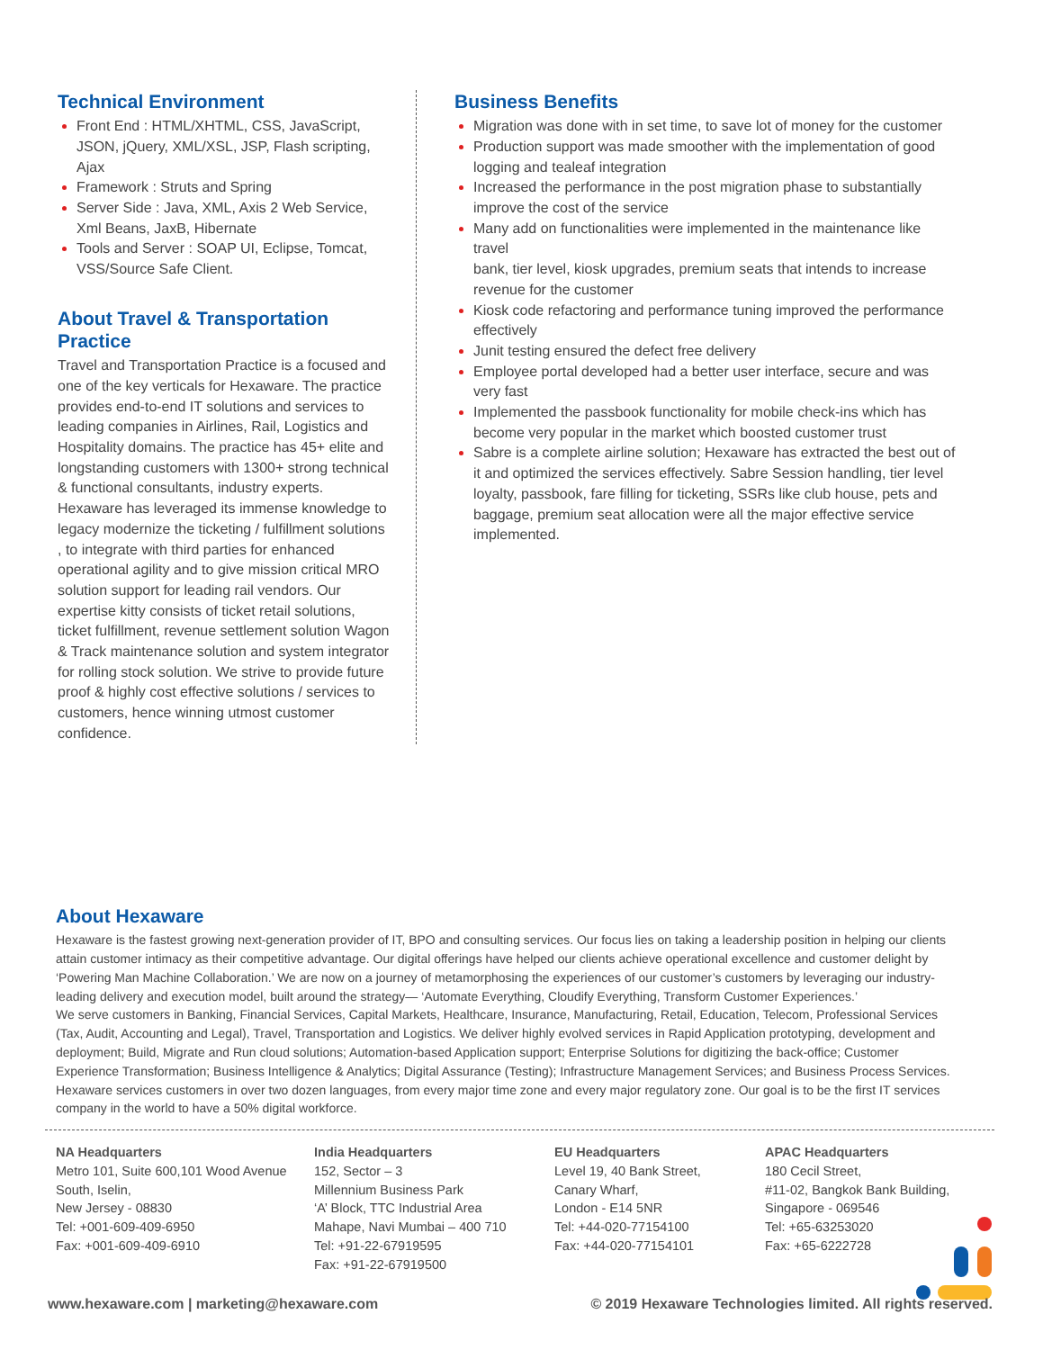Technical Environment
Front End : HTML/XHTML, CSS, JavaScript, JSON, jQuery, XML/XSL, JSP, Flash scripting, Ajax
Framework : Struts and Spring
Server Side : Java, XML, Axis 2 Web Service, Xml Beans, JaxB, Hibernate
Tools and Server : SOAP UI, Eclipse, Tomcat, VSS/Source Safe Client.
About Travel & Transportation Practice
Travel and Transportation Practice is a focused and one of the key verticals for Hexaware. The practice provides end-to-end IT solutions and services to leading companies in Airlines, Rail, Logistics and Hospitality domains. The practice has 45+ elite and longstanding customers with 1300+ strong technical & functional consultants, industry experts. Hexaware has leveraged its immense knowledge to legacy modernize the ticketing / fulfillment solutions , to integrate with third parties for enhanced operational agility and to give mission critical MRO solution support for leading rail vendors. Our expertise kitty consists of ticket retail solutions, ticket fulfillment, revenue settlement solution Wagon & Track maintenance solution and system integrator for rolling stock solution. We strive to provide future proof & highly cost effective solutions / services to customers, hence winning utmost customer confidence.
Business Benefits
Migration was done with in set time, to save lot of money for the customer
Production support was made smoother with the implementation of good logging and tealeaf integration
Increased the performance in the post migration phase to substantially improve the cost of the service
Many add on functionalities were implemented in the maintenance like travel
bank, tier level, kiosk upgrades, premium seats that intends to increase revenue for the customer
Kiosk code refactoring and performance tuning improved the performance effectively
Junit testing ensured the defect free delivery
Employee portal developed had a better user interface, secure and was very fast
Implemented the passbook functionality for mobile check-ins which has become very popular in the market which boosted customer trust
Sabre is a complete airline solution; Hexaware has extracted the best out of it and optimized the services effectively. Sabre Session handling, tier level loyalty, passbook, fare filling for ticketing, SSRs like club house, pets and baggage, premium seat allocation were all the major effective service implemented.
About Hexaware
Hexaware is the fastest growing next-generation provider of IT, BPO and consulting services. Our focus lies on taking a leadership position in helping our clients attain customer intimacy as their competitive advantage. Our digital offerings have helped our clients achieve operational excellence and customer delight by ‘Powering Man Machine Collaboration.’ We are now on a journey of metamorphosing the experiences of our customer’s customers by leveraging our industry-leading delivery and execution model, built around the strategy— ‘Automate Everything, Cloudify Everything, Transform Customer Experiences.’
We serve customers in Banking, Financial Services, Capital Markets, Healthcare, Insurance, Manufacturing, Retail, Education, Telecom, Professional Services (Tax, Audit, Accounting and Legal), Travel, Transportation and Logistics. We deliver highly evolved services in Rapid Application prototyping, development and deployment; Build, Migrate and Run cloud solutions; Automation-based Application support; Enterprise Solutions for digitizing the back-office; Customer Experience Transformation; Business Intelligence & Analytics; Digital Assurance (Testing); Infrastructure Management Services; and Business Process Services. Hexaware services customers in over two dozen languages, from every major time zone and every major regulatory zone. Our goal is to be the first IT services company in the world to have a 50% digital workforce.
NA Headquarters
Metro 101, Suite 600,101 Wood Avenue South, Iselin,
New Jersey - 08830
Tel: +001-609-409-6950
Fax: +001-609-409-6910
India Headquarters
152, Sector – 3
Millennium Business Park
‘A’ Block, TTC Industrial Area
Mahape, Navi Mumbai – 400 710
Tel: +91-22-67919595
Fax: +91-22-67919500
EU Headquarters
Level 19, 40 Bank Street,
Canary Wharf,
London - E14 5NR
Tel: +44-020-77154100
Fax: +44-020-77154101
APAC Headquarters
180 Cecil Street,
#11-02, Bangkok Bank Building,
Singapore - 069546
Tel: +65-63253020
Fax: +65-6222728
www.hexaware.com | marketing@hexaware.com © 2019 Hexaware Technologies limited. All rights reserved.